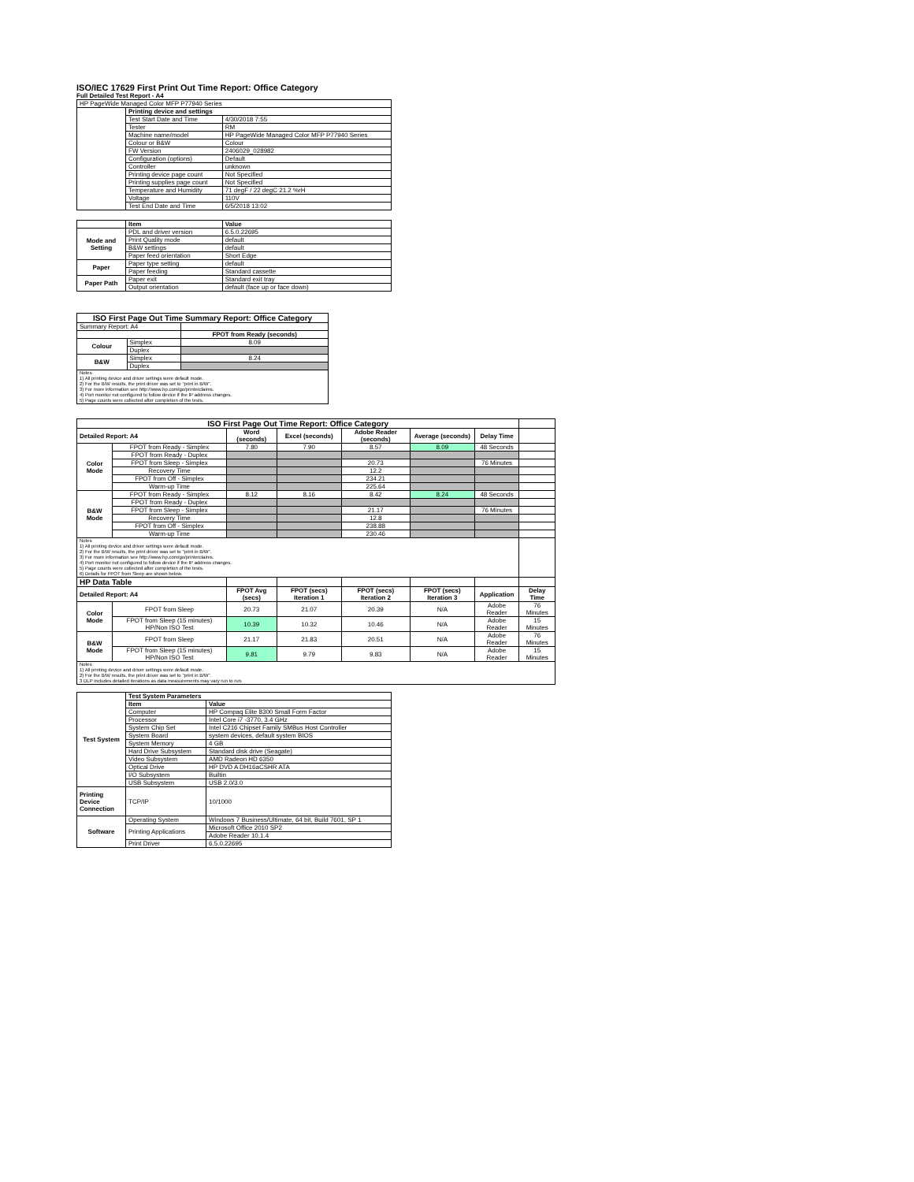ISO/IEC 17629 First Print Out Time Report: Office Category
Full Detailed Test Report - A4
| HP PageWide Managed Color MFP P77940 Series | | |
| | Printing device and settings | |
| | Test Start Date and Time | 4/30/2018 7:55 |
| | Tester | RM |
| | Machine name/model | HP PageWide Managed Color MFP P77940 Series |
| | Colour or B&W | Colour |
| | FW Version | 2406029_028982 |
| | Configuration (options) | Default |
| | Controller | unknown |
| | Printing device page count | Not Specified |
| | Printing supplies page count | Not Specified |
| | Temperature and Humidity | 71 degF / 22 degC 21.2 %rH |
| | Voltage | 110V |
| | Test End Date and Time | 6/5/2018 13:02 |
| | Item | Value |
| Mode and Setting | PDL and driver version | 6.5.0.22695 |
| | Print Quality mode | default |
| | B&W settings | default |
| | Paper feed orientation | Short Edge |
| Paper | Paper type setting | default |
| | Paper feeding | Standard cassette |
| Paper Path | Paper exit | Standard exit tray |
| | Output orientation | default (face up or face down) |
| ISO First Page Out Time Summary Report: Office Category | | |
| Summary Report: A4 | | |
| | | FPOT from Ready (seconds) |
| Colour | Simplex | 8.09 |
| | Duplex | |
| B&W | Simplex | 8.24 |
| | Duplex | |
| Notes 1) All printing device and driver settings were default mode. 2) For the B/W results, the print driver was set to "print in B/W". 3) For more information see http://www.hp.com/go/printerclaims. 4) Port monitor not configured to follow device if the IP address changes. 5) Page counts were collected after completion of the tests. | | |
| ISO First Page Out Time Report: Office Category | | | | | | | |
| Detailed Report: A4 | | Word (seconds) | Excel (seconds) | Adobe Reader (seconds) | Average (seconds) | Delay Time | |
| Color Mode | FPOT from Ready - Simplex | 7.80 | 7.90 | 8.57 | 8.09 | 48 Seconds | |
| | FPOT from Ready - Duplex | | | | | | |
| | FPOT from Sleep - Simplex | | | 20.73 | | 76 Minutes | |
| | Recovery Time | | | 12.2 | | | |
| | FPOT from Off - Simplex | | | 234.21 | | | |
| | Warm-up Time | | | 225.64 | | | |
| B&W Mode | FPOT from Ready - Simplex | 8.12 | 8.16 | 8.42 | 8.24 | 48 Seconds | |
| | FPOT from Ready - Duplex | | | | | | |
| | FPOT from Sleep - Simplex | | | 21.17 | | 76 Minutes | |
| | Recovery Time | | | 12.8 | | | |
| | FPOT from Off - Simplex | | | 238.88 | | | |
| | Warm-up Time | | | 230.46 | | | |
| Notes 1) All printing device and driver settings were default mode. 2) For the B/W results, the print driver was set to "print in B/W". 3) For more information see http://www.hp.com/go/printerclaims. 4) Port monitor not configured to follow device if the IP address changes. 5) Page counts were collected after completion of the tests. 6) Details for FPOT from Sleep are shown below. | | | | | | | |
| HP Data Table | | | | | | | |
| Detailed Report: A4 | | FPOT Avg (secs) | FPOT (secs) Iteration 1 | FPOT (secs) Iteration 2 | FPOT (secs) Iteration 3 | Application | Delay Time |
| Color Mode | FPOT from Sleep | 20.73 | 21.07 | 20.39 | N/A | Adobe Reader | 76 Minutes |
| | FPOT from Sleep (15 minutes) HP/Non ISO Test | 10.39 | 10.32 | 10.46 | N/A | Adobe Reader | 15 Minutes |
| B&W Mode | FPOT from Sleep | 21.17 | 21.83 | 20.51 | N/A | Adobe Reader | 76 Minutes |
| | FPOT from Sleep (15 minutes) HP/Non ISO Test | 9.81 | 9.79 | 9.83 | N/A | Adobe Reader | 15 Minutes |
| Notes 1) All printing device and driver settings were default mode. 2) For the B/W results, the print driver was set to "print in B/W". 3 DLP includes detailed iterations as data measurements may vary run to run. | | | | | | | |
| Test System | Test System Parameters | |
| | Item | Value |
| | Computer | HP Compaq Elite 8300 Small Form Factor |
| | Processor | Intel Core i7 -3770, 3.4 GHz |
| | System Chip Set | Intel C216 Chipset Family SMBus Host Controller |
| | System Board | system devices, default system BIOS |
| | System Memory | 4 GB |
| | Hard Drive Subsystem | Standard disk drive (Seagate) |
| | Video Subsystem | AMD Radeon HD 6350 |
| | Optical Drive | HP DVD A DH16aCSHR ATA |
| | I/O Subsystem | Builtin |
| | USB Subsystem | USB 2.0/3.0 |
| Printing Device Connection | TCP/IP | 10/1000 |
| Software | Operating System | Windows 7 Business/Ultimate, 64 bit, Build 7601, SP 1 |
| | Printing Applications | Microsoft Office 2010 SP2 |
| | | Adobe Reader 10.1.4 |
| | Print Driver | 6.5.0.22695 |